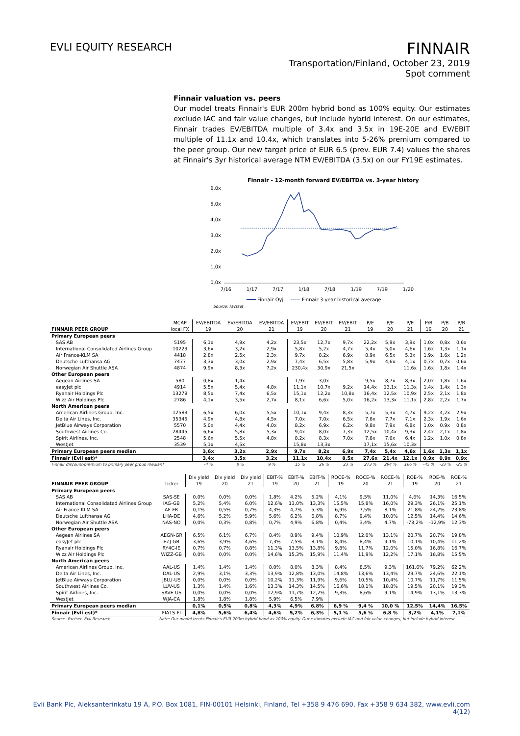EVLI EQUITY RESEARCH
FINNAIR
Transportation/Finland, October 23, 2019
Spot comment
Finnair valuation vs. peers
Our model treats Finnair's EUR 200m hybrid bond as 100% equity. Our estimates exclude IAC and fair value changes, but include hybrid interest. On our estimates, Finnair trades EV/EBITDA multiple of 3.4x and 3.5x in 19E-20E and EV/EBIT multiple of 11.1x and 10.4x, which translates into 5-26% premium compared to the peer group. Our new target price of EUR 6.5 (prev. EUR 7.4) values the shares at Finnair's 3yr historical average NTM EV/EBITDA (3.5x) on our FY19E estimates.
Finnair - 12-month forward EV/EBITDA vs. 3-year history
6,0x
5,0x
4,0x
3,0x
2,0x
1,0x
0,0x
7/16
1/17
7/17
1/18
7/18
1/19
7/19
1/20
Finnair Oyj
Finnair 3-year historical average
Source: Factset
| | MCAP | EV/EBITDA | EV/EBITDA | EV/EBITDA | EV/EBIT | EV/EBIT | EV/EBIT | P/E | P/E | P/E | P/B | P/B | P/B |
| --- | --- | --- | --- | --- | --- | --- | --- | --- | --- | --- | --- | --- | --- |
| FINNAIR PEER GROUP | local FX | 19 | 20 | 21 | 19 | 20 | 21 | 19 | 20 | 21 | 19 | 20 | 21 |
| Primary European peers | | | | | | | | | | | | | |
| SAS AB | 5195 | 6,1x | 4,9x | 4,2x | 23,5x | 12,7x | 9,7x | 22,2x | 5,9x | 3,9x | 1,0x | 0,8x | 0,6x |
| International Consolidated Airlines Group | 10223 | 3,6x | 3,2x | 2,9x | 5,8x | 5,2x | 4,7x | 5,4x | 5,0x | 4,6x | 1,6x | 1,3x | 1,1x |
| Air France-KLM SA | 4418 | 2,8x | 2,5x | 2,3x | 9,7x | 8,2x | 6,9x | 8,9x | 6,5x | 5,3x | 1,9x | 1,6x | 1,2x |
| Deutsche Lufthansa AG | 7477 | 3,3x | 3,0x | 2,9x | 7,4x | 6,5x | 5,8x | 5,9x | 4,6x | 4,1x | 0,7x | 0,7x | 0,6x |
| Norwegian Air Shuttle ASA | 4874 | 9,9x | 8,3x | 7,2x | 230,4x | 30,9x | 21,5x | | | 11,6x | 1,6x | 1,8x | 1,4x |
| Other European peers | | | | | | | | | | | | | |
| Aegean Airlines SA | 580 | 0,8x | 1,4x | | 1,9x | 3,0x | | 9,5x | 8,7x | 8,3x | 2,0x | 1,8x | 1,6x |
| easyJet plc | 4914 | 5,5x | 5,4x | 4,8x | 11,1x | 10,7x | 9,2x | 14,4x | 13,1x | 11,3x | 1,4x | 1,4x | 1,3x |
| Ryanair Holdings Plc | 13278 | 8,5x | 7,4x | 6,5x | 15,1x | 12,2x | 10,8x | 16,4x | 12,5x | 10,9x | 2,5x | 2,1x | 1,8x |
| Wizz Air Holdings Plc | 2786 | 4,1x | 3,5x | 2,7x | 8,1x | 6,6x | 5,0x | 16,2x | 13,3x | 11,1x | 2,8x | 2,2x | 1,7x |
| North American peers | | | | | | | | | | | | | |
| American Airlines Group, Inc. | 12583 | 6,5x | 6,0x | 5,5x | 10,1x | 9,4x | 8,3x | 5,7x | 5,3x | 4,7x | 9,2x | 4,2x | 2,9x |
| Delta Air Lines, Inc. | 35345 | 4,9x | 4,8x | 4,5x | 7,0x | 7,0x | 6,5x | 7,8x | 7,7x | 7,1x | 2,3x | 1,9x | 1,6x |
| JetBlue Airways Corporation | 5570 | 5,0x | 4,4x | 4,0x | 8,2x | 6,9x | 6,2x | 9,8x | 7,9x | 6,8x | 1,0x | 0,9x | 0,8x |
| Southwest Airlines Co. | 28445 | 6,6x | 5,8x | 5,3x | 9,4x | 8,0x | 7,3x | 12,5x | 10,4x | 9,3x | 2,4x | 2,1x | 1,8x |
| Spirit Airlines, Inc. | 2548 | 5,6x | 5,5x | 4,8x | 8,2x | 8,3x | 7,0x | 7,8x | 7,6x | 6,4x | 1,2x | 1,0x | 0,8x |
| WestJet | 3539 | 5,1x | 4,5x | | 15,8x | 13,3x | | 17,1x | 15,6x | 10,3x | | | |
| Primary European peers median | | 3,6x | 3,2x | 2,9x | 9,7x | 8,2x | 6,9x | 7,4x | 5,4x | 4,6x | 1,6x | 1,3x | 1,1x |
| Finnair (Evli est)* | | 3,4x | 3,5x | 3,2x | 11,1x | 10,4x | 8,5x | 27,6x | 21,4x | 12,1x | 0,9x | 0,9x | 0,9x |
| Finnair discount/premium to primary peer group median* | | -4 % | 8 % | 9 % | 15 % | 26 % | 23 % | 273 % | 294 % | 166 % | -45 % | -33 % | -25 % |
| | | Div yield | Div yield | Div yield | EBIT-% | EBIT-% | EBIT-% | ROCE-% | ROCE-% | ROCE-% | ROE-% | ROE-% | ROE-% |
| --- | --- | --- | --- | --- | --- | --- | --- | --- | --- | --- | --- | --- | --- |
| FINNAIR PEER GROUP | Ticker | 19 | 20 | 21 | 19 | 20 | 21 | 19 | 20 | 21 | 19 | 20 | 21 |
| Primary European peers | | | | | | | | | | | | | |
| SAS AB | SAS-SE | 0,0% | 0,0% | 0,0% | 1,8% | 4,2% | 5,2% | 4,1% | 9,5% | 11,0% | 4,6% | 14,3% | 16,5% |
| International Consolidated Airlines Group | IAG-GB | 5,2% | 5,4% | 6,0% | 12,6% | 13,0% | 13,3% | 15,5% | 15,8% | 16,0% | 29,3% | 26,1% | 25,1% |
| Air France-KLM SA | AF-FR | 0,1% | 0,5% | 0,7% | 4,3% | 4,7% | 5,3% | 6,9% | 7,5% | 8,1% | 21,8% | 24,2% | 23,8% |
| Deutsche Lufthansa AG | LHA-DE | 4,6% | 5,2% | 5,9% | 5,6% | 6,2% | 6,8% | 8,7% | 9,4% | 10,0% | 12,5% | 14,4% | 14,6% |
| Norwegian Air Shuttle ASA | NAS-NO | 0,0% | 0,3% | 0,8% | 0,7% | 4,9% | 6,8% | 0,4% | 3,4% | 4,7% | -73,2% | -12,9% | 12,3% |
| Other European peers | | | | | | | | | | | | | |
| Aegean Airlines SA | AEGN-GR | 6,5% | 6,1% | 6,7% | 8,4% | 8,9% | 9,4% | 10,9% | 12,0% | 13,1% | 20,7% | 20,7% | 19,8% |
| easyJet plc | EZJ-GB | 3,6% | 3,9% | 4,6% | 7,3% | 7,5% | 8,1% | 8,4% | 8,4% | 9,1% | 10,1% | 10,4% | 11,2% |
| Ryanair Holdings Plc | RY4C-IE | 0,7% | 0,7% | 0,8% | 11,3% | 13,5% | 13,8% | 9,8% | 11,7% | 12,0% | 15,0% | 16,8% | 16,7% |
| Wizz Air Holdings Plc | WIZZ-GB | 0,0% | 0,0% | 0,0% | 14,6% | 15,3% | 15,9% | 11,4% | 11,9% | 12,2% | 17,1% | 16,8% | 15,5% |
| North American peers | | | | | | | | | | | | | |
| American Airlines Group, Inc. | AAL-US | 1,4% | 1,4% | 1,4% | 8,0% | 8,0% | 8,3% | 8,4% | 8,5% | 9,3% | 161,6% | 79,2% | 62,2% |
| Delta Air Lines, Inc. | DAL-US | 2,9% | 3,1% | 3,3% | 13,9% | 12,8% | 13,0% | 14,8% | 13,6% | 13,4% | 29,7% | 24,6% | 22,1% |
| JetBlue Airways Corporation | JBLU-US | 0,0% | 0,0% | 0,0% | 10,2% | 11,3% | 11,9% | 9,6% | 10,5% | 10,4% | 10,7% | 11,7% | 11,5% |
| Southwest Airlines Co. | LUV-US | 1,3% | 1,4% | 1,6% | 13,3% | 14,3% | 14,5% | 16,6% | 18,1% | 18,8% | 19,5% | 20,1% | 19,3% |
| Spirit Airlines, Inc. | SAVE-US | 0,0% | 0,0% | 0,0% | 12,9% | 11,7% | 12,2% | 9,3% | 8,6% | 9,1% | 14,9% | 13,1% | 13,3% |
| WestJet | WJA-CA | 1,8% | 1,8% | 1,8% | 5,9% | 6,5% | 7,9% | | | | | | |
| Primary European peers median | | 0,1% | 0,5% | 0,8% | 4,3% | 4,9% | 6,8% | 6,9 % | 9,4 % | 10,0 % | 12,5% | 14,4% | 16,5% |
| Finnair (Evli est)* | FIA1S-FI | 4,8% | 5,6% | 6,4% | 4,6% | 5,2% | 6,3% | 5,1 % | 5,6 % | 6,8 % | 3,2% | 4,1% | 7,1% |
| Source: Factset, Evli Research | Note: Our model treats Finnair's EUR 200m hybrid bond as 100% equity. Our estimates exclude IAC and fair value changes, but include hybrid interest. | | | | | | | | | | | | |
Evli Bank Plc, Aleksanterinkatu 19 A, P.O. Box 1081, FIN-00101 Helsinki, Finland, Tel +358 9 476 690, Fax +358 9 634 382, www.evli.com
4(12)